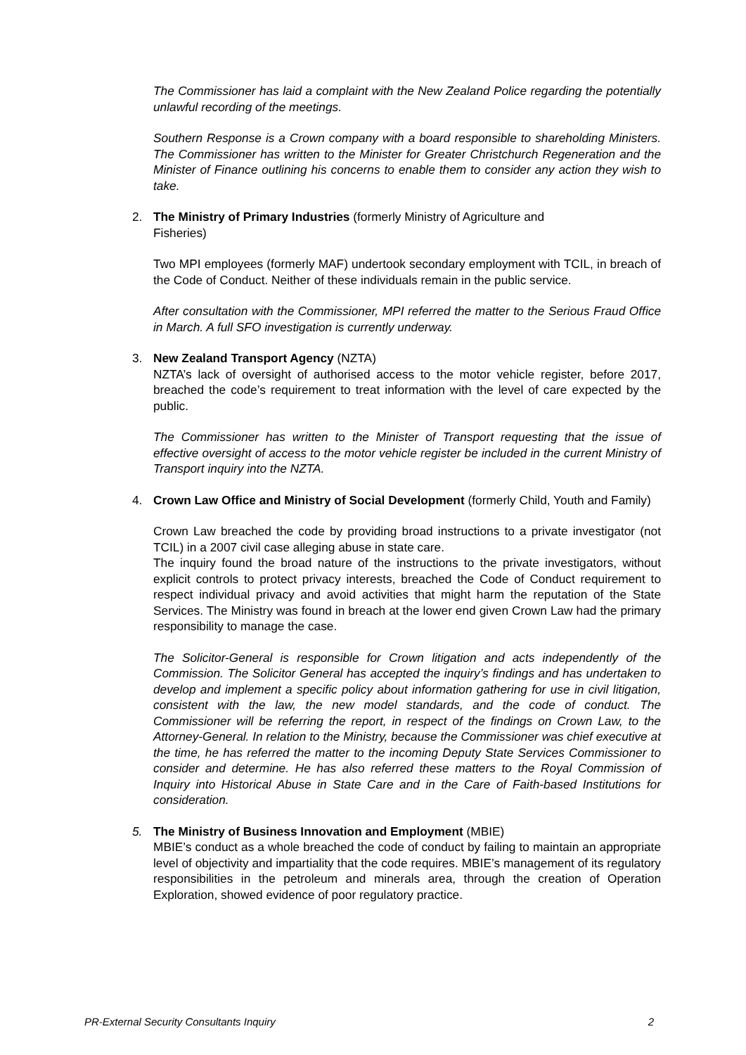The Commissioner has laid a complaint with the New Zealand Police regarding the potentially unlawful recording of the meetings.
Southern Response is a Crown company with a board responsible to shareholding Ministers. The Commissioner has written to the Minister for Greater Christchurch Regeneration and the Minister of Finance outlining his concerns to enable them to consider any action they wish to take.
2. The Ministry of Primary Industries (formerly Ministry of Agriculture and
Fisheries)
Two MPI employees (formerly MAF) undertook secondary employment with TCIL, in breach of the Code of Conduct. Neither of these individuals remain in the public service.
After consultation with the Commissioner, MPI referred the matter to the Serious Fraud Office in March. A full SFO investigation is currently underway.
3. New Zealand Transport Agency (NZTA)
NZTA’s lack of oversight of authorised access to the motor vehicle register, before 2017, breached the code’s requirement to treat information with the level of care expected by the public.
The Commissioner has written to the Minister of Transport requesting that the issue of effective oversight of access to the motor vehicle register be included in the current Ministry of Transport inquiry into the NZTA.
4. Crown Law Office and Ministry of Social Development (formerly Child, Youth and Family)
Crown Law breached the code by providing broad instructions to a private investigator (not TCIL) in a 2007 civil case alleging abuse in state care.
The inquiry found the broad nature of the instructions to the private investigators, without explicit controls to protect privacy interests, breached the Code of Conduct requirement to respect individual privacy and avoid activities that might harm the reputation of the State Services. The Ministry was found in breach at the lower end given Crown Law had the primary responsibility to manage the case.
The Solicitor-General is responsible for Crown litigation and acts independently of the Commission. The Solicitor General has accepted the inquiry’s findings and has undertaken to develop and implement a specific policy about information gathering for use in civil litigation, consistent with the law, the new model standards, and the code of conduct. The Commissioner will be referring the report, in respect of the findings on Crown Law, to the Attorney-General. In relation to the Ministry, because the Commissioner was chief executive at the time, he has referred the matter to the incoming Deputy State Services Commissioner to consider and determine. He has also referred these matters to the Royal Commission of Inquiry into Historical Abuse in State Care and in the Care of Faith-based Institutions for consideration.
5. The Ministry of Business Innovation and Employment (MBIE)
MBIE’s conduct as a whole breached the code of conduct by failing to maintain an appropriate level of objectivity and impartiality that the code requires. MBIE’s management of its regulatory responsibilities in the petroleum and minerals area, through the creation of Operation Exploration, showed evidence of poor regulatory practice.
PR-External Security Consultants Inquiry 2